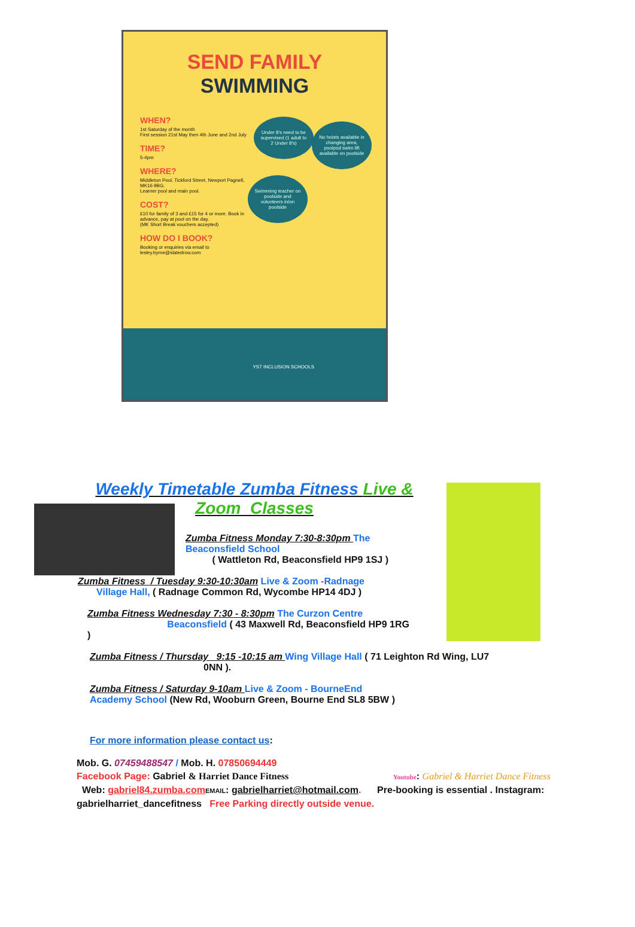SEND FAMILY
SWIMMING
WHEN?
1st Saturday of the month
First session 21st May then 4th June and 2nd July
TIME?
5-4pm
WHERE?
Middleton Pool, Tickford Street, Newport Pagnell, MK16 9BG.
Learner pool and main pool.
COST?
£10 for family of 3 and £15 for 4 or more. Book in advance, pay at pool on the day.
(MK Short Break vouchers accepted)
HOW DO I BOOK?
Booking or enquiries via email to lesley.byrne@slatedrow.com
Under 8's need to be supervised (1 adult to 2 Under 8's)
No hoists available in changing area, poolpod swim lift available on poolside
Swimming teacher on poolside and volunteers in/on poolside
YST INCLUSION SCHOOLS
Weekly Timetable Zumba Fitness Live &
Zoom Classes
Zumba Fitness Monday 7:30-8:30pm The Beaconsfield School
( Wattleton Rd, Beaconsfield HP9 1SJ )
Zumba Fitness / Tuesday 9:30-10:30am Live & Zoom -Radnage
Village Hall, ( Radnage Common Rd, Wycombe HP14 4DJ )
Zumba Fitness Wednesday 7:30 - 8:30pm The Curzon Centre
Beaconsfield ( 43 Maxwell Rd, Beaconsfield HP9 1RG )
Zumba Fitness / Thursday 9:15 -10:15 am Wing Village Hall ( 71 Leighton Rd Wing, LU7
0NN ).
Zumba Fitness / Saturday 9-10am Live & Zoom - BourneEnd
Academy School (New Rd, Wooburn Green, Bourne End SL8 5BW )
For more information please contact us:
Mob. G. 07459488547 / Mob. H. 07850694449
Facebook Page: Gabriel & Harriet Dance Fitness Youtube: Gabriel & Harriet Dance Fitness Web: gabriel84.zumba.com EMAIL: gabrielharriet@hotmail.com. Pre-booking is essential . Instagram: gabrielharriet_dancefitness Free Parking directly outside venue.